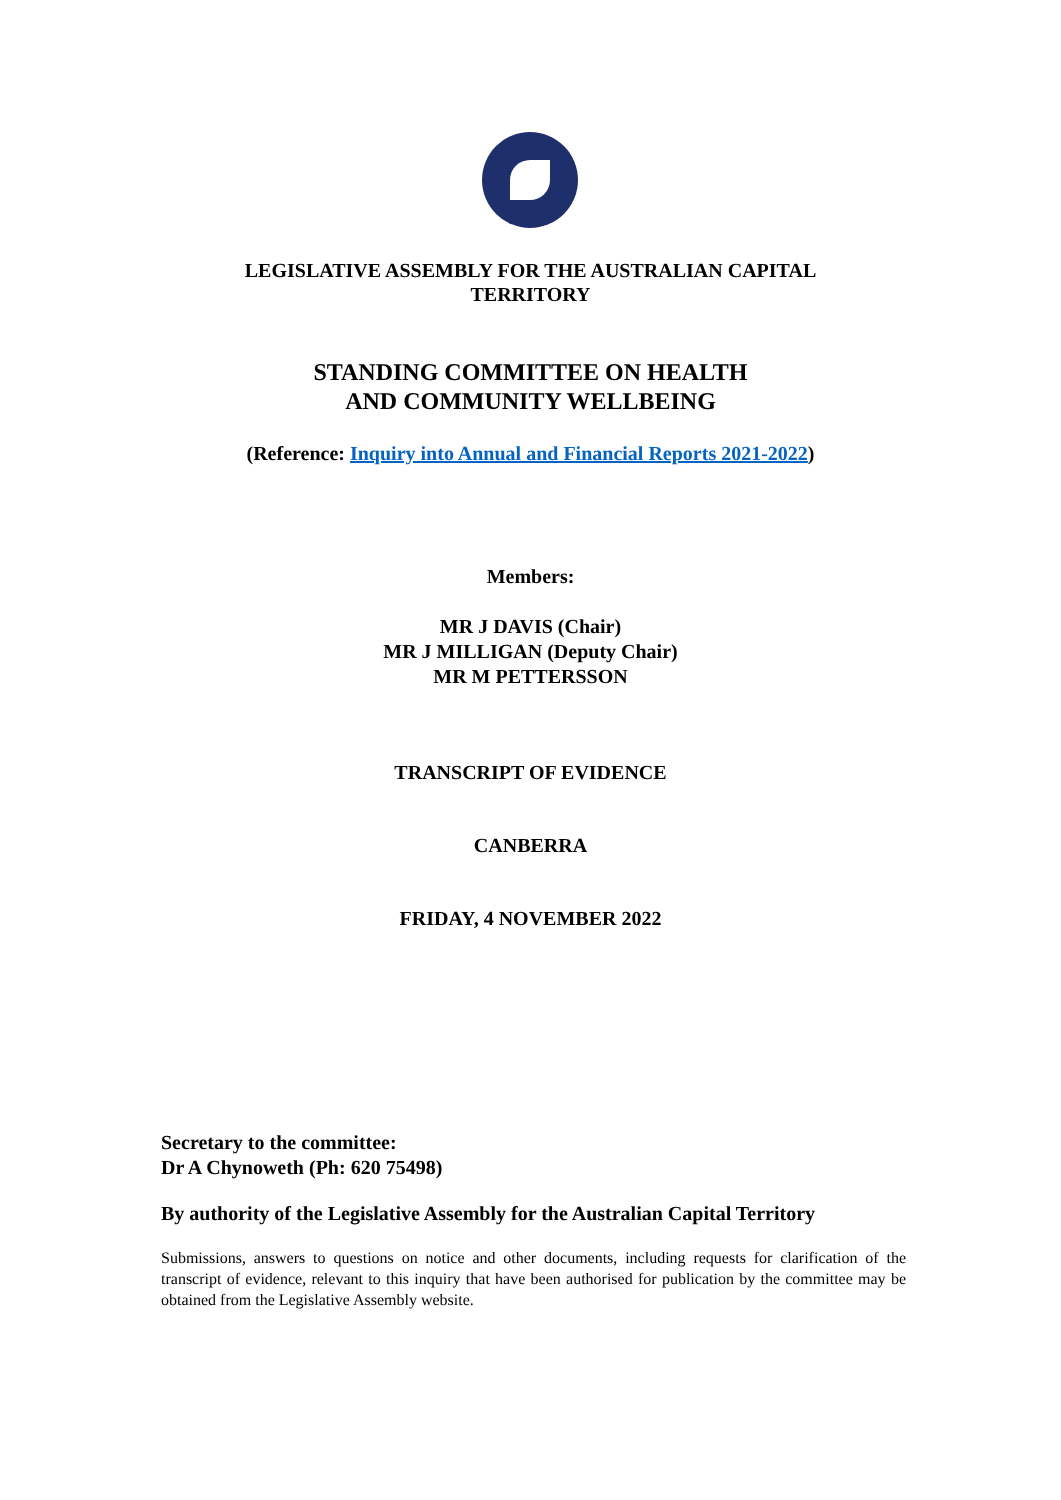LEGISLATIVE ASSEMBLY FOR THE AUSTRALIAN CAPITAL
TERRITORY
STANDING COMMITTEE ON HEALTH
AND COMMUNITY WELLBEING
(Reference: Inquiry into Annual and Financial Reports 2021-2022)
Members:
MR J DAVIS (Chair)
MR J MILLIGAN (Deputy Chair)
MR M PETTERSSON
TRANSCRIPT OF EVIDENCE
CANBERRA
FRIDAY, 4 NOVEMBER 2022
Secretary to the committee:
Dr A Chynoweth (Ph: 620 75498)
By authority of the Legislative Assembly for the Australian Capital Territory
Submissions, answers to questions on notice and other documents, including requests for clarification of the transcript of evidence, relevant to this inquiry that have been authorised for publication by the committee may be obtained from the Legislative Assembly website.